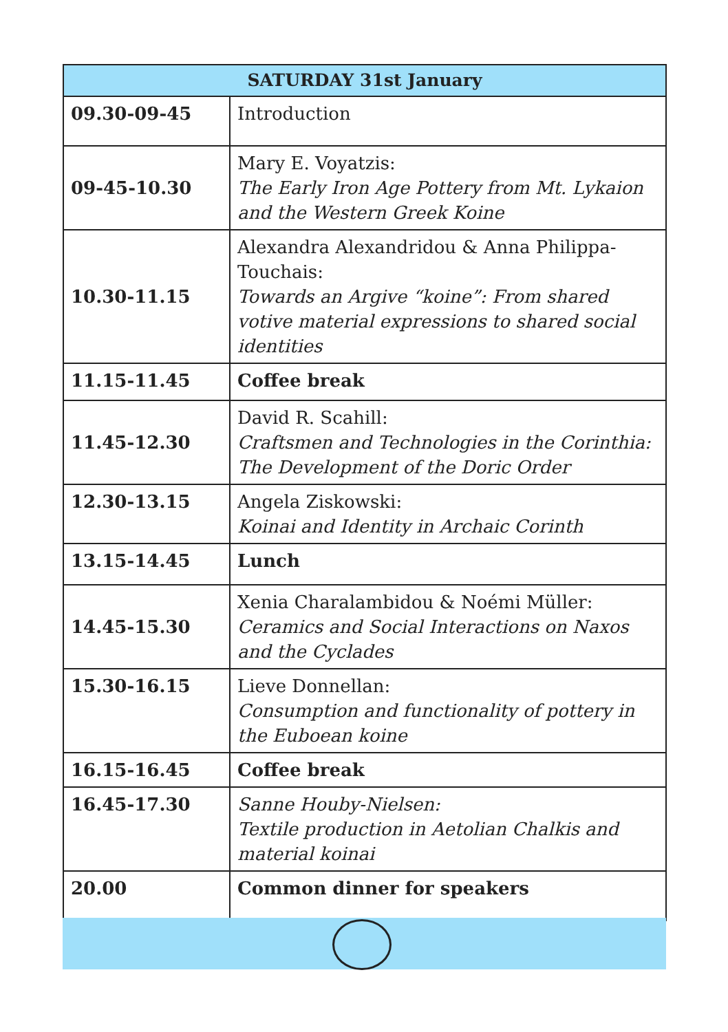| SATURDAY 31st January | |
| --- | --- |
| 09.30-09-45 | Introduction |
| 09-45-10.30 | Mary E. Voyatzis: The Early Iron Age Pottery from Mt. Lykaion and the Western Greek Koine |
| 10.30-11.15 | Alexandra Alexandridou & Anna Philippa-Touchais: Towards an Argive “koine”: From shared votive material expressions to shared social identities |
| 11.15-11.45 | Coffee break |
| 11.45-12.30 | David R. Scahill: Craftsmen and Technologies in the Corinthia: The Development of the Doric Order |
| 12.30-13.15 | Angela Ziskowski: Koinai and Identity in Archaic Corinth |
| 13.15-14.45 | Lunch |
| 14.45-15.30 | Xenia Charalambidou & Noémi Müller: Ceramics and Social Interactions on Naxos and the Cyclades |
| 15.30-16.15 | Lieve Donnellan: Consumption and functionality of pottery in the Euboean koine |
| 16.15-16.45 | Coffee break |
| 16.45-17.30 | Sanne Houby-Nielsen: Textile production in Aetolian Chalkis and material koinai |
| 20.00 | Common dinner for speakers |